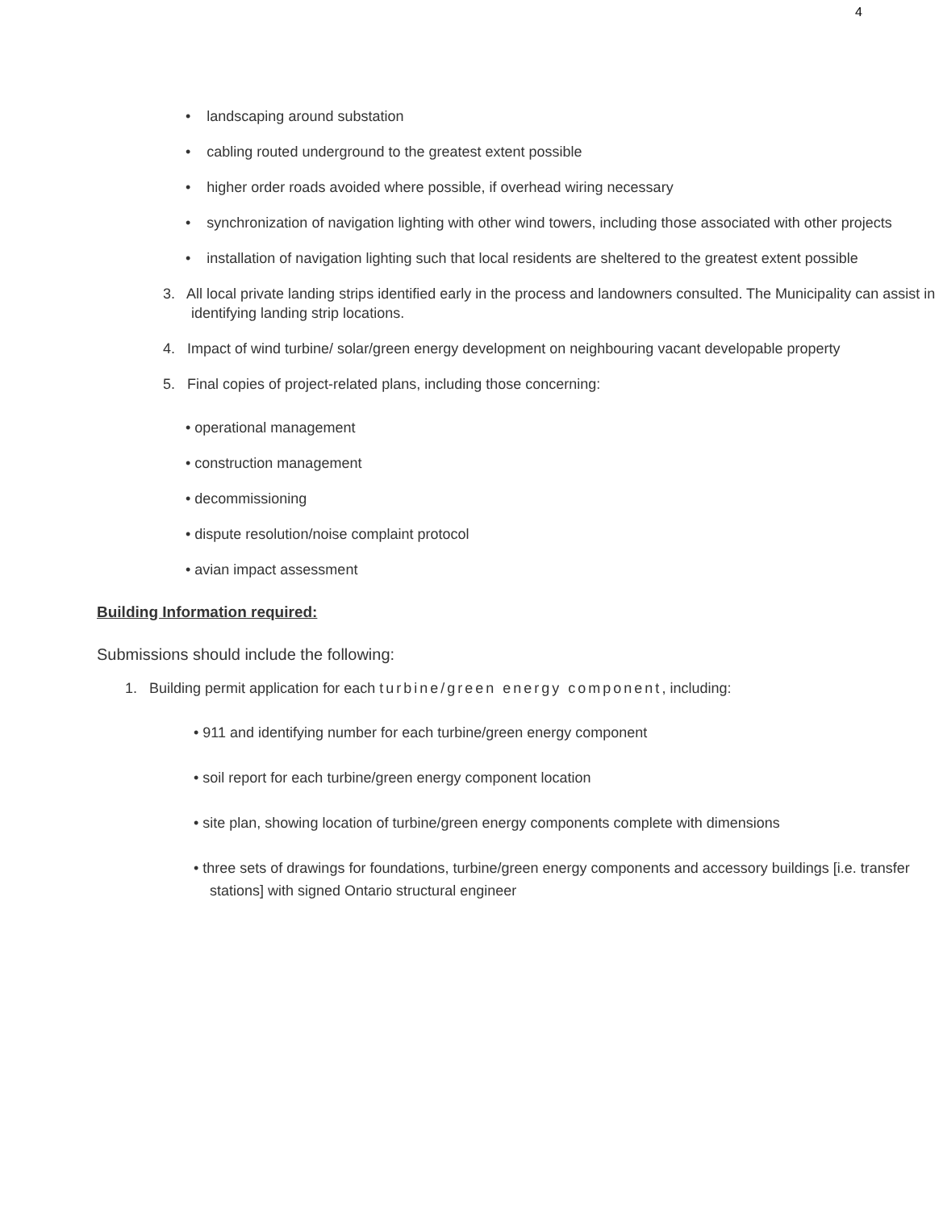4
• landscaping around substation
• cabling routed underground to the greatest extent possible
• higher order roads avoided where possible, if overhead wiring necessary
• synchronization of navigation lighting with other wind towers, including those associated with other projects
• installation of navigation lighting such that local residents are sheltered to the greatest extent possible
3. All local private landing strips identified early in the process and landowners consulted. The Municipality can assist in identifying landing strip locations.
4. Impact of wind turbine/ solar/green energy development on neighbouring vacant developable property
5. Final copies of project-related plans, including those concerning:
• operational management
• construction management
• decommissioning
• dispute resolution/noise complaint protocol
• avian impact assessment
Building Information required:
Submissions should include the following:
1. Building permit application for each turbine/green energy component, including:
• 911 and identifying number for each turbine/green energy component
• soil report for each turbine/green energy component location
• site plan, showing location of turbine/green energy components complete with dimensions
• three sets of drawings for foundations, turbine/green energy components and accessory buildings [i.e. transfer stations] with signed Ontario structural engineer